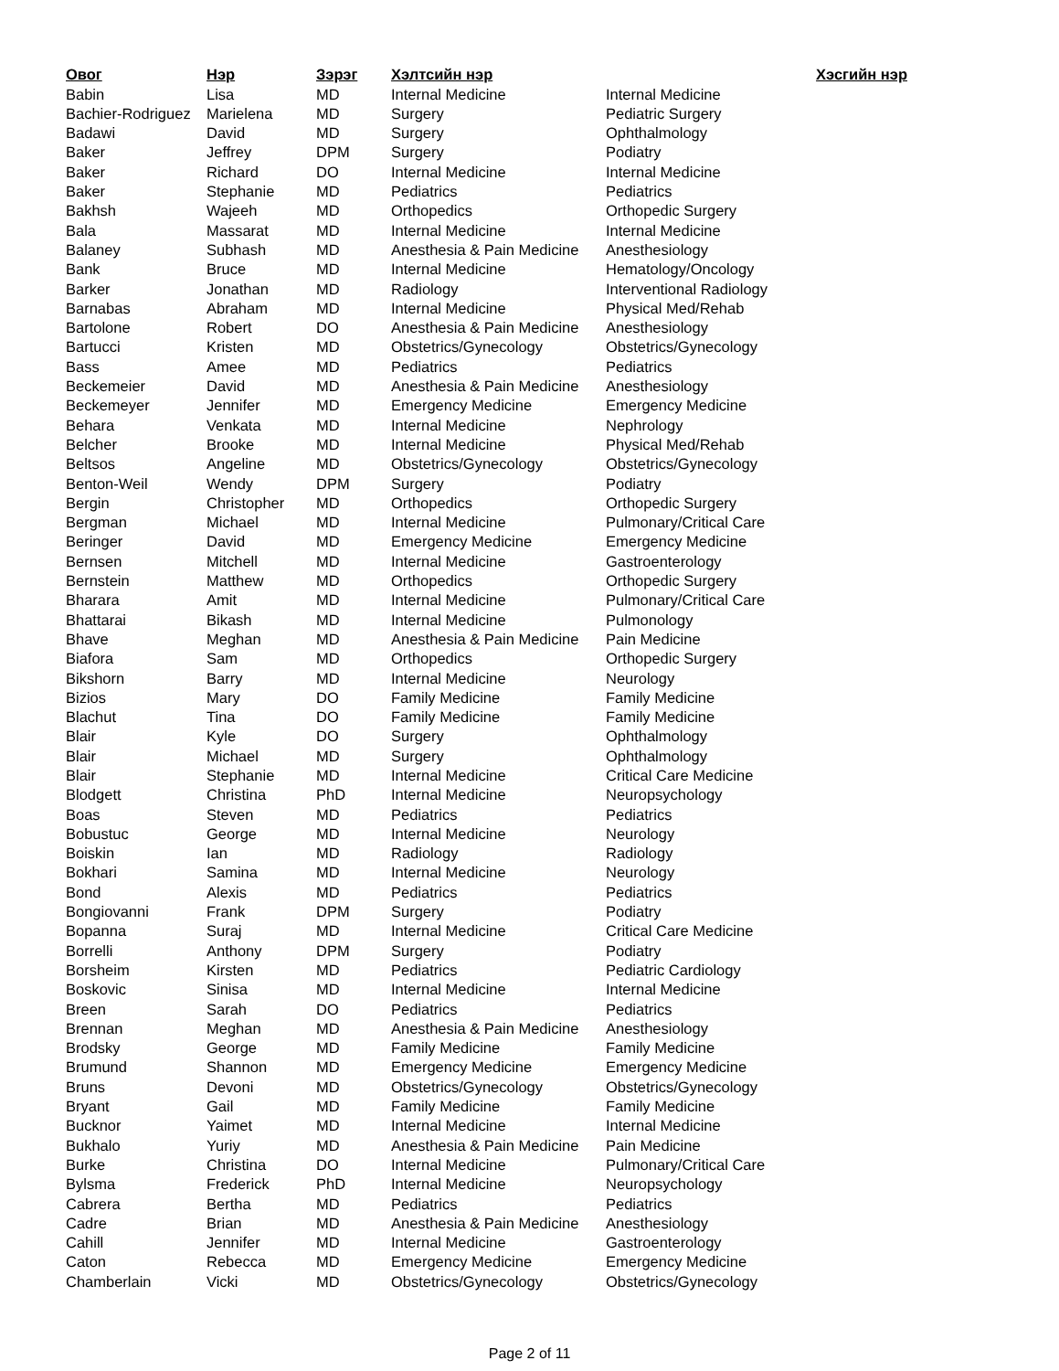| Овог | Нэр | Зэрэг | Хэлтсийн нэр | Хэсгийн нэр |
| --- | --- | --- | --- | --- |
| Babin | Lisa | MD | Internal Medicine | Internal Medicine |
| Bachier-Rodriguez | Marielena | MD | Surgery | Pediatric Surgery |
| Badawi | David | MD | Surgery | Ophthalmology |
| Baker | Jeffrey | DPM | Surgery | Podiatry |
| Baker | Richard | DO | Internal Medicine | Internal Medicine |
| Baker | Stephanie | MD | Pediatrics | Pediatrics |
| Bakhsh | Wajeeh | MD | Orthopedics | Orthopedic Surgery |
| Bala | Massarat | MD | Internal Medicine | Internal Medicine |
| Balaney | Subhash | MD | Anesthesia & Pain Medicine | Anesthesiology |
| Bank | Bruce | MD | Internal Medicine | Hematology/Oncology |
| Barker | Jonathan | MD | Radiology | Interventional Radiology |
| Barnabas | Abraham | MD | Internal Medicine | Physical Med/Rehab |
| Bartolone | Robert | DO | Anesthesia & Pain Medicine | Anesthesiology |
| Bartucci | Kristen | MD | Obstetrics/Gynecology | Obstetrics/Gynecology |
| Bass | Amee | MD | Pediatrics | Pediatrics |
| Beckemeier | David | MD | Anesthesia & Pain Medicine | Anesthesiology |
| Beckemeyer | Jennifer | MD | Emergency Medicine | Emergency Medicine |
| Behara | Venkata | MD | Internal Medicine | Nephrology |
| Belcher | Brooke | MD | Internal Medicine | Physical Med/Rehab |
| Beltsos | Angeline | MD | Obstetrics/Gynecology | Obstetrics/Gynecology |
| Benton-Weil | Wendy | DPM | Surgery | Podiatry |
| Bergin | Christopher | MD | Orthopedics | Orthopedic Surgery |
| Bergman | Michael | MD | Internal Medicine | Pulmonary/Critical Care |
| Beringer | David | MD | Emergency Medicine | Emergency Medicine |
| Bernsen | Mitchell | MD | Internal Medicine | Gastroenterology |
| Bernstein | Matthew | MD | Orthopedics | Orthopedic Surgery |
| Bharara | Amit | MD | Internal Medicine | Pulmonary/Critical Care |
| Bhattarai | Bikash | MD | Internal Medicine | Pulmonology |
| Bhave | Meghan | MD | Anesthesia & Pain Medicine | Pain Medicine |
| Biafora | Sam | MD | Orthopedics | Orthopedic Surgery |
| Bikshorn | Barry | MD | Internal Medicine | Neurology |
| Bizios | Mary | DO | Family Medicine | Family Medicine |
| Blachut | Tina | DO | Family Medicine | Family Medicine |
| Blair | Kyle | DO | Surgery | Ophthalmology |
| Blair | Michael | MD | Surgery | Ophthalmology |
| Blair | Stephanie | MD | Internal Medicine | Critical Care Medicine |
| Blodgett | Christina | PhD | Internal Medicine | Neuropsychology |
| Boas | Steven | MD | Pediatrics | Pediatrics |
| Bobustuc | George | MD | Internal Medicine | Neurology |
| Boiskin | Ian | MD | Radiology | Radiology |
| Bokhari | Samina | MD | Internal Medicine | Neurology |
| Bond | Alexis | MD | Pediatrics | Pediatrics |
| Bongiovanni | Frank | DPM | Surgery | Podiatry |
| Bopanna | Suraj | MD | Internal Medicine | Critical Care Medicine |
| Borrelli | Anthony | DPM | Surgery | Podiatry |
| Borsheim | Kirsten | MD | Pediatrics | Pediatric Cardiology |
| Boskovic | Sinisa | MD | Internal Medicine | Internal Medicine |
| Breen | Sarah | DO | Pediatrics | Pediatrics |
| Brennan | Meghan | MD | Anesthesia & Pain Medicine | Anesthesiology |
| Brodsky | George | MD | Family Medicine | Family Medicine |
| Brumund | Shannon | MD | Emergency Medicine | Emergency Medicine |
| Bruns | Devoni | MD | Obstetrics/Gynecology | Obstetrics/Gynecology |
| Bryant | Gail | MD | Family Medicine | Family Medicine |
| Bucknor | Yaimet | MD | Internal Medicine | Internal Medicine |
| Bukhalo | Yuriy | MD | Anesthesia & Pain Medicine | Pain Medicine |
| Burke | Christina | DO | Internal Medicine | Pulmonary/Critical Care |
| Bylsma | Frederick | PhD | Internal Medicine | Neuropsychology |
| Cabrera | Bertha | MD | Pediatrics | Pediatrics |
| Cadre | Brian | MD | Anesthesia & Pain Medicine | Anesthesiology |
| Cahill | Jennifer | MD | Internal Medicine | Gastroenterology |
| Caton | Rebecca | MD | Emergency Medicine | Emergency Medicine |
| Chamberlain | Vicki | MD | Obstetrics/Gynecology | Obstetrics/Gynecology |
Page 2 of 11